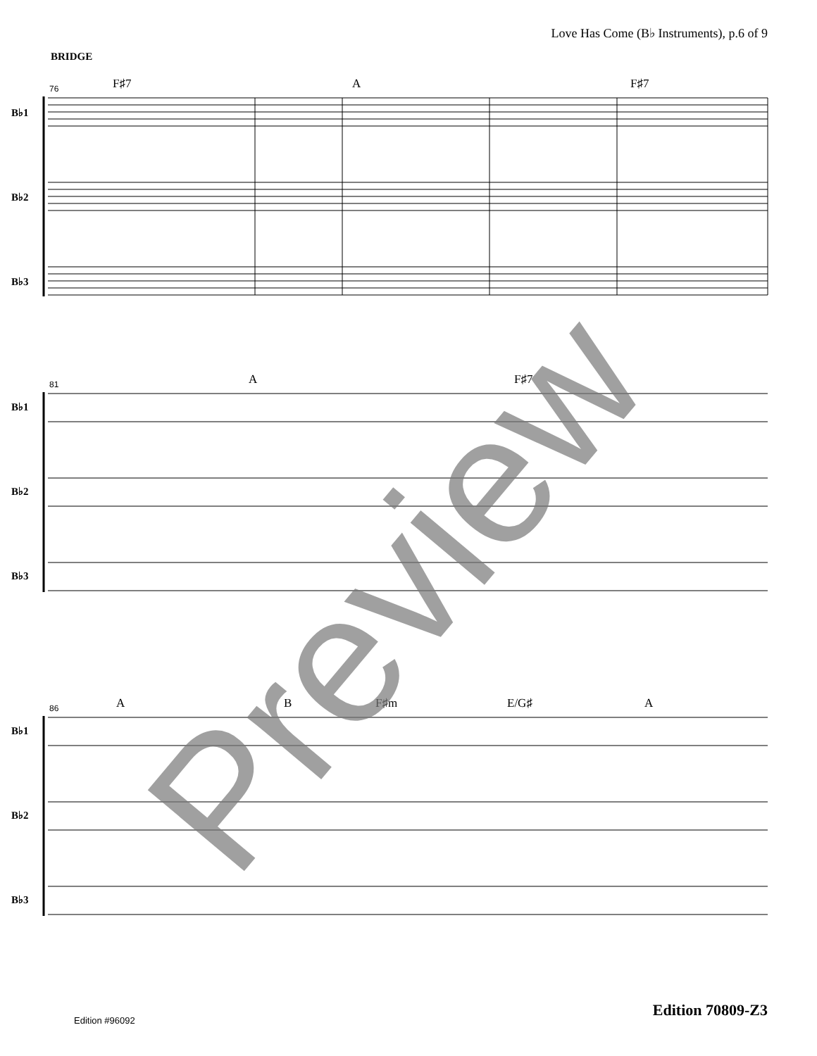Love Has Come (B♭ Instruments), p.6 of 9
BRIDGE
76 F♯7 A F♯7
B♭1
B♭2
B♭3
81 A F♯7
B♭1
B♭2
B♭3
86 A B F♯m E/G♯ A
B♭1
B♭2
B♭3
Preview
Edition 70809-Z3
Edition #96092